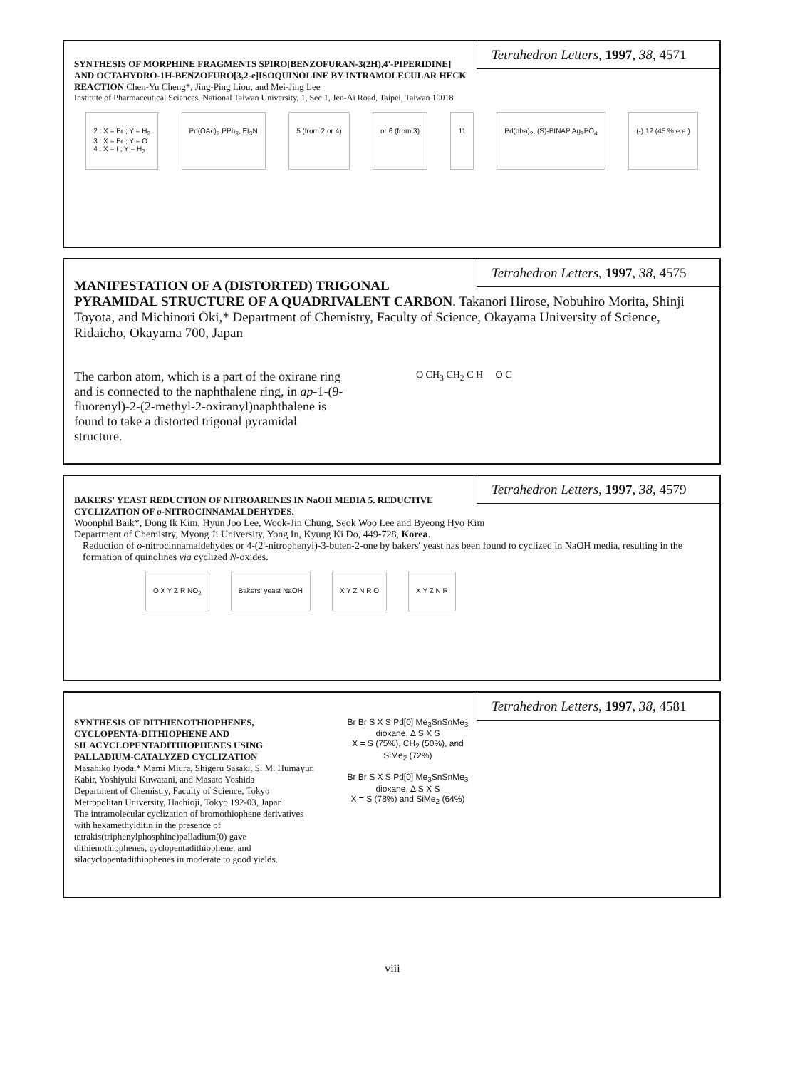Tetrahedron Letters, 1997, 38, 4571
SYNTHESIS OF MORPHINE FRAGMENTS SPIRO[BENZOFURAN-3(2H),4'-PIPERIDINE] AND OCTAHYDRO-1H-BENZOFURO[3,2-e]ISOQUINOLINE BY INTRAMOLECULAR HECK REACTION Chen-Yu Cheng*, Jing-Ping Liou, and Mei-Jing Lee
Institute of Pharmaceutical Sciences, National Taiwan University, 1, Sec 1, Jen-Ai Road, Taipei, Taiwan 10018
2 : X = Br ; Y = H<sub>2</sub>
3 : X = Br ; Y = O
4 : X = I ; Y = H<sub>2</sub> Pd(OAc)<sub>2</sub> PPh<sub>3</sub>, Et<sub>3</sub>N 5 (from 2 or 4) or 6 (from 3) 11 Pd(dba)<sub>2</sub>, (S)-BINAP Ag<sub>3</sub>PO<sub>4</sub> (-) 12 (45 % e.e.)
Tetrahedron Letters, 1997, 38, 4575
MANIFESTATION OF A (DISTORTED) TRIGONAL PYRAMIDAL STRUCTURE OF A QUADRIVALENT CARBON. Takanori Hirose, Nobuhiro Morita, Shinji Toyota, and Michinori Ōki,* Department of Chemistry, Faculty of Science, Okayama University of Science, Ridaicho, Okayama 700, Japan
The carbon atom, which is a part of the oxirane ring and is connected to the naphthalene ring, in ap-1-(9-fluorenyl)-2-(2-methyl-2-oxiranyl)naphthalene is found to take a distorted trigonal pyramidal structure.
O CH<sub>3</sub> CH<sub>2</sub> C H O C
Tetrahedron Letters, 1997, 38, 4579
BAKERS' YEAST REDUCTION OF NITROARENES IN NaOH MEDIA 5. REDUCTIVE CYCLIZATION OF o-NITROCINNAMALDEHYDES.
Woonphil Baik*, Dong Ik Kim, Hyun Joo Lee, Wook-Jin Chung, Seok Woo Lee and Byeong Hyo Kim
Department of Chemistry, Myong Ji University, Yong In, Kyung Ki Do, 449-728, Korea.
Reduction of o-nitrocinnamaldehydes or 4-(2'-nitrophenyl)-3-buten-2-one by bakers' yeast has been found to cyclized in NaOH media, resulting in the formation of quinolines via cyclized N-oxides.
O X Y Z R NO<sub>2</sub> Bakers' yeast NaOH X Y Z N R O X Y Z N R
Tetrahedron Letters, 1997, 38, 4581
SYNTHESIS OF DITHIENOTHIOPHENES, CYCLOPENTA-DITHIOPHENE AND SILACYCLOPENTADITHIOPHENES USING PALLADIUM-CATALYZED CYCLIZATION
Masahiko Iyoda,* Mami Miura, Shigeru Sasaki, S. M. Humayun Kabir, Yoshiyuki Kuwatani, and Masato Yoshida
Department of Chemistry, Faculty of Science, Tokyo Metropolitan University, Hachioji, Tokyo 192-03, Japan
The intramolecular cyclization of bromothiophene derivatives with hexamethylditin in the presence of tetrakis(triphenylphosphine)palladium(0) gave dithienothiophenes, cyclopentadithiophene, and silacyclopentadithiophenes in moderate to good yields.
Br Br S X S Pd[0] Me<sub>3</sub>SnSnMe<sub>3</sub> dioxane, Δ S X S
X = S (75%), CH<sub>2</sub> (50%), and SiMe<sub>2</sub> (72%)
Br Br S X S Pd[0] Me<sub>3</sub>SnSnMe<sub>3</sub> dioxane, Δ S X S
X = S (78%) and SiMe<sub>2</sub> (64%)
viii